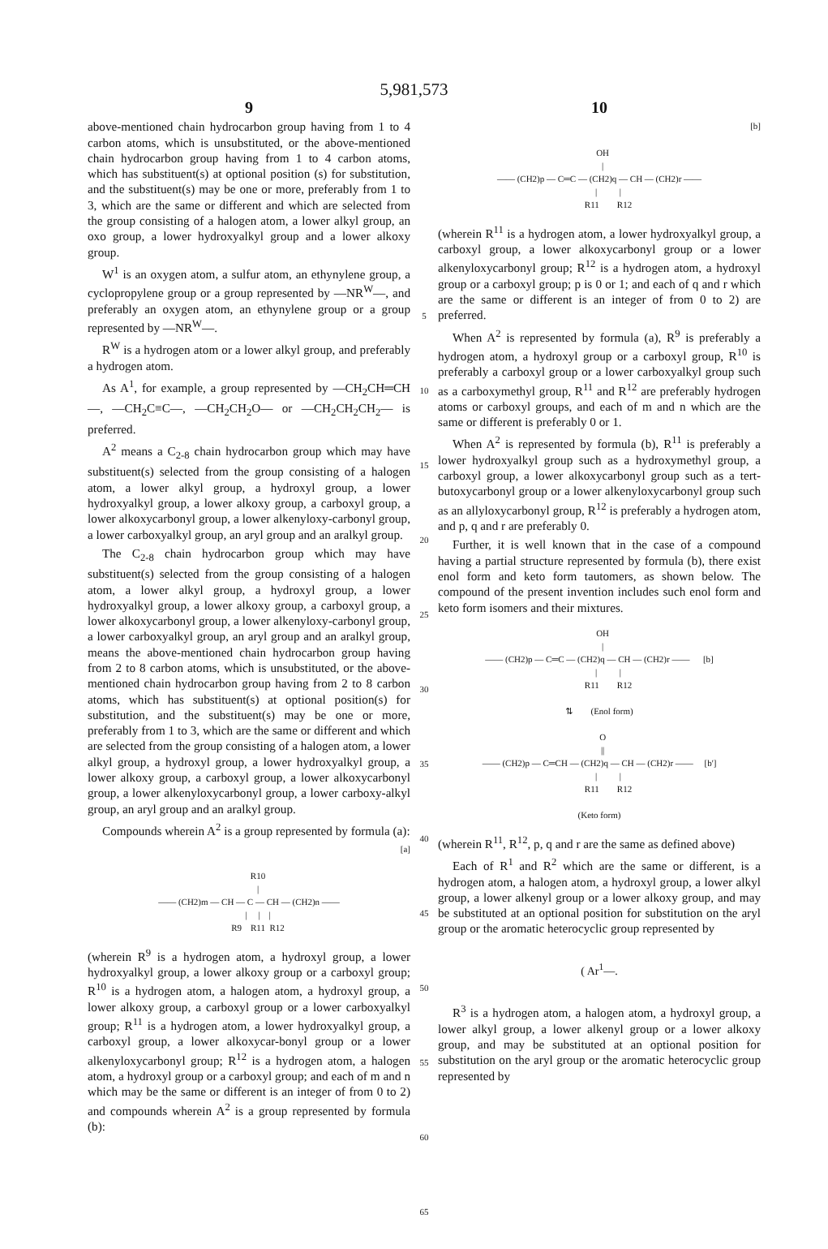5,981,573
9
above-mentioned chain hydrocarbon group having from 1 to 4 carbon atoms, which is unsubstituted, or the above-mentioned chain hydrocarbon group having from 1 to 4 carbon atoms, which has substituent(s) at optional position (s) for substitution, and the substituent(s) may be one or more, preferably from 1 to 3, which are the same or different and which are selected from the group consisting of a halogen atom, a lower alkyl group, an oxo group, a lower hydroxyalkyl group and a lower alkoxy group.
W<sup>1</sup> is an oxygen atom, a sulfur atom, an ethynylene group, a cyclopropylene group or a group represented by —NR<sup>W</sup>—, and preferably an oxygen atom, an ethynylene group or a group represented by —NR<sup>W</sup>—.
R<sup>W</sup> is a hydrogen atom or a lower alkyl group, and preferably a hydrogen atom.
As A<sup>1</sup>, for example, a group represented by —CH<sub>2</sub>CH═CH—, —CH<sub>2</sub>C≡C—, —CH<sub>2</sub>CH<sub>2</sub>O— or —CH<sub>2</sub>CH<sub>2</sub>CH<sub>2</sub>— is preferred.
A<sup>2</sup> means a C<sub>2-8</sub> chain hydrocarbon group which may have substituent(s) selected from the group consisting of a halogen atom, a lower alkyl group, a hydroxyl group, a lower hydroxyalkyl group, a lower alkoxy group, a carboxyl group, a lower alkoxycarbonyl group, a lower alkenyloxy-carbonyl group, a lower carboxyalkyl group, an aryl group and an aralkyl group.
The C<sub>2-8</sub> chain hydrocarbon group which may have substituent(s) selected from the group consisting of a halogen atom, a lower alkyl group, a hydroxyl group, a lower hydroxyalkyl group, a lower alkoxy group, a carboxyl group, a lower alkoxycarbonyl group, a lower alkenyloxy-carbonyl group, a lower carboxyalkyl group, an aryl group and an aralkyl group, means the above-mentioned chain hydrocarbon group having from 2 to 8 carbon atoms, which is unsubstituted, or the above-mentioned chain hydrocarbon group having from 2 to 8 carbon atoms, which has substituent(s) at optional position(s) for substitution, and the substituent(s) may be one or more, preferably from 1 to 3, which are the same or different and which are selected from the group consisting of a halogen atom, a lower alkyl group, a hydroxyl group, a lower hydroxyalkyl group, a lower alkoxy group, a carboxyl group, a lower alkoxycarbonyl group, a lower alkenyloxycarbonyl group, a lower carboxy-alkyl group, an aryl group and an aralkyl group.
Compounds wherein A<sup>2</sup> is a group represented by formula (a):
[a]
R10 | —— (CH2)m — CH — C — CH — (CH2)n —— | | | R9 R11 R12
(wherein R<sup>9</sup> is a hydrogen atom, a hydroxyl group, a lower hydroxyalkyl group, a lower alkoxy group or a carboxyl group; R<sup>10</sup> is a hydrogen atom, a halogen atom, a hydroxyl group, a lower alkoxy group, a carboxyl group or a lower carboxyalkyl group; R<sup>11</sup> is a hydrogen atom, a lower hydroxyalkyl group, a carboxyl group, a lower alkoxycar-bonyl group or a lower alkenyloxycarbonyl group; R<sup>12</sup> is a hydrogen atom, a halogen atom, a hydroxyl group or a carboxyl group; and each of m and n which may be the same or different is an integer of from 0 to 2) and compounds wherein A<sup>2</sup> is a group represented by formula (b):
5
10
15
20
25
30
35
40
45
50
55
60
65
10
[b]
OH | —— (CH2)p — C═C — (CH2)q — CH — (CH2)r —— | | R11 R12
(wherein R<sup>11</sup> is a hydrogen atom, a lower hydroxyalkyl group, a carboxyl group, a lower alkoxycarbonyl group or a lower alkenyloxycarbonyl group; R<sup>12</sup> is a hydrogen atom, a hydroxyl group or a carboxyl group; p is 0 or 1; and each of q and r which are the same or different is an integer of from 0 to 2) are preferred.
When A<sup>2</sup> is represented by formula (a), R<sup>9</sup> is preferably a hydrogen atom, a hydroxyl group or a carboxyl group, R<sup>10</sup> is preferably a carboxyl group or a lower carboxyalkyl group such as a carboxymethyl group, R<sup>11</sup> and R<sup>12</sup> are preferably hydrogen atoms or carboxyl groups, and each of m and n which are the same or different is preferably 0 or 1.
When A<sup>2</sup> is represented by formula (b), R<sup>11</sup> is preferably a lower hydroxyalkyl group such as a hydroxymethyl group, a carboxyl group, a lower alkoxycarbonyl group such as a tert-butoxycarbonyl group or a lower alkenyloxycarbonyl group such as an allyloxycarbonyl group, R<sup>12</sup> is preferably a hydrogen atom, and p, q and r are preferably 0.
Further, it is well known that in the case of a compound having a partial structure represented by formula (b), there exist enol form and keto form tautomers, as shown below. The compound of the present invention includes such enol form and keto form isomers and their mixtures.
OH | —— (CH2)p — C═C — (CH2)q — CH — (CH2)r —— [b] | | R11 R12 ⇅ (Enol form) O || —— (CH2)p — C═CH — (CH2)q — CH — (CH2)r —— [b'] | | R11 R12 (Keto form)
(wherein R<sup>11</sup>, R<sup>12</sup>, p, q and r are the same as defined above)
Each of R<sup>1</sup> and R<sup>2</sup> which are the same or different, is a hydrogen atom, a halogen atom, a hydroxyl group, a lower alkyl group, a lower alkenyl group or a lower alkoxy group, and may be substituted at an optional position for substitution on the aryl group or the aromatic heterocyclic group represented by
( Ar<sup>1</sup>—.
R<sup>3</sup> is a hydrogen atom, a halogen atom, a hydroxyl group, a lower alkyl group, a lower alkenyl group or a lower alkoxy group, and may be substituted at an optional position for substitution on the aryl group or the aromatic heterocyclic group represented by